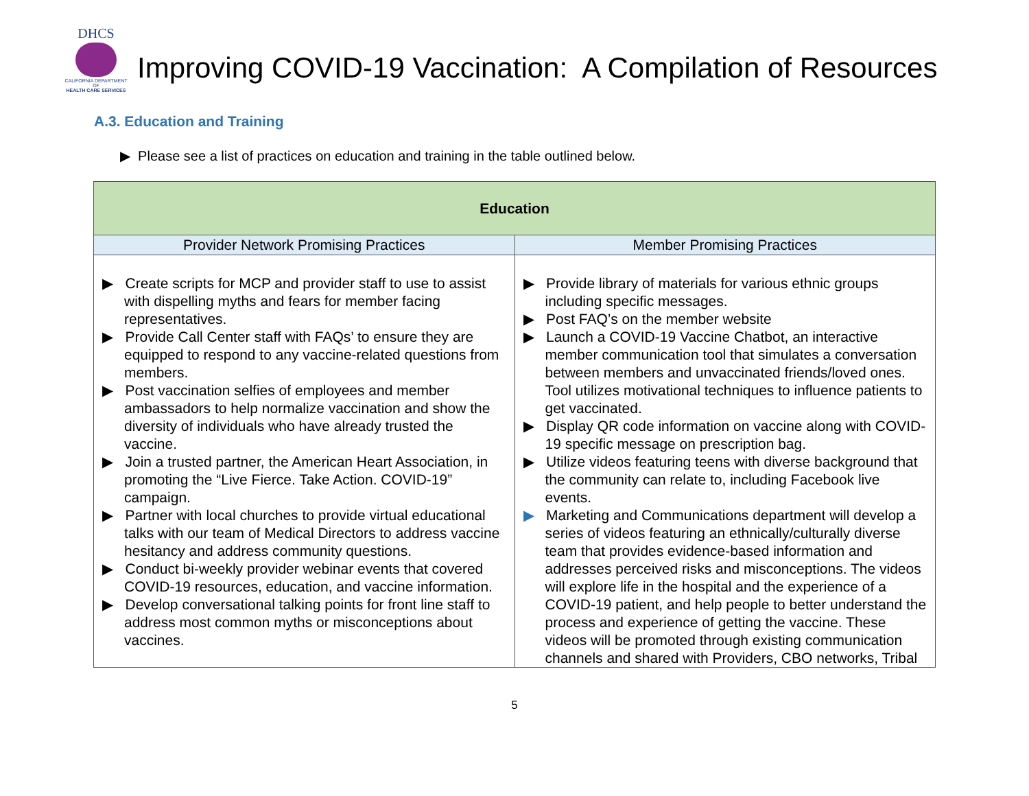DHCS
CALIFORNIA DEPARTMENT OF
HEALTH CARE SERVICES
Improving COVID-19 Vaccination: A Compilation of Resources
A.3. Education and Training
▶ Please see a list of practices on education and training in the table outlined below.
| Education | |
| --- | --- |
| Provider Network Promising Practices | Member Promising Practices |
| ▶ Create scripts for MCP and provider staff to use to assist with dispelling myths and fears for member facing representatives. ▶ Provide Call Center staff with FAQs’ to ensure they are equipped to respond to any vaccine-related questions from members. ▶ Post vaccination selfies of employees and member ambassadors to help normalize vaccination and show the diversity of individuals who have already trusted the vaccine. ▶ Join a trusted partner, the American Heart Association, in promoting the “Live Fierce. Take Action. COVID-19” campaign. ▶ Partner with local churches to provide virtual educational talks with our team of Medical Directors to address vaccine hesitancy and address community questions. ▶ Conduct bi-weekly provider webinar events that covered COVID-19 resources, education, and vaccine information. ▶ Develop conversational talking points for front line staff to address most common myths or misconceptions about vaccines. | ▶ Provide library of materials for various ethnic groups including specific messages. ▶ Post FAQ’s on the member website ▶ Launch a COVID-19 Vaccine Chatbot, an interactive member communication tool that simulates a conversation between members and unvaccinated friends/loved ones. Tool utilizes motivational techniques to influence patients to get vaccinated. ▶ Display QR code information on vaccine along with COVID-19 specific message on prescription bag. ▶ Utilize videos featuring teens with diverse background that the community can relate to, including Facebook live events. ▶ Marketing and Communications department will develop a series of videos featuring an ethnically/culturally diverse team that provides evidence-based information and addresses perceived risks and misconceptions. The videos will explore life in the hospital and the experience of a COVID-19 patient, and help people to better understand the process and experience of getting the vaccine. These videos will be promoted through existing communication channels and shared with Providers, CBO networks, Tribal |
5